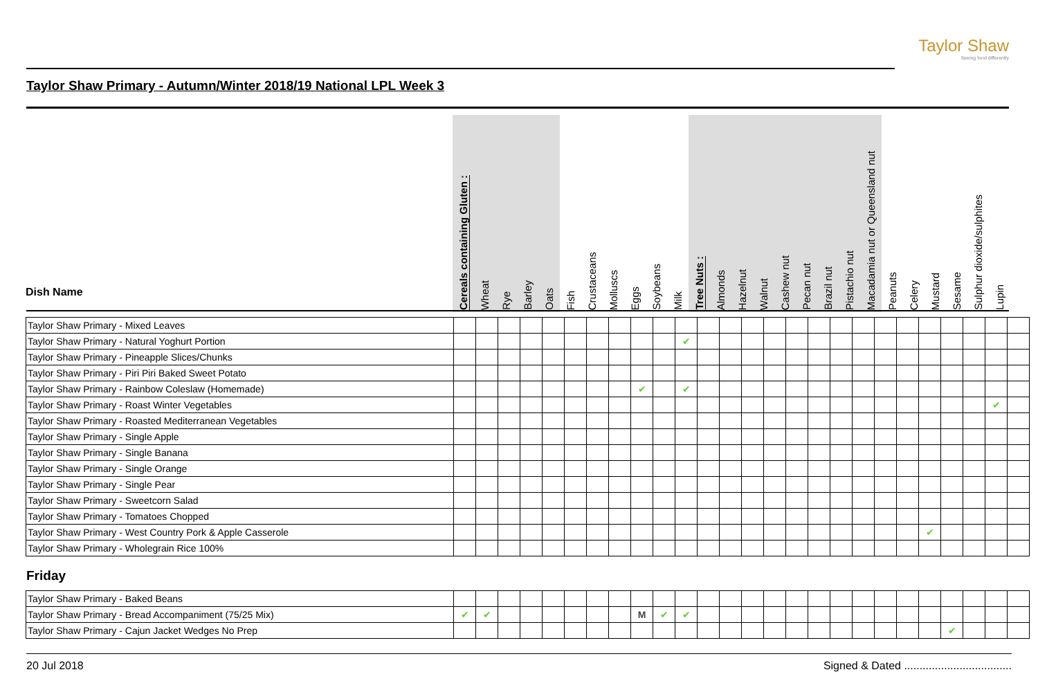Taylor Shaw
Seeing food differently
Taylor Shaw Primary - Autumn/Winter 2018/19 National LPL Week 3
| Dish Name | Cereals containing Gluten : | Wheat | Rye | Barley | Oats | Fish | Crustaceans | Molluscs | Eggs | Soybeans | Milk | Tree Nuts : | Almonds | Hazelnut | Walnut | Cashew nut | Pecan nut | Brazil nut | Pistachio nut | Macadamia nut or Queensland nut | Peanuts | Celery | Mustard | Sesame | Sulphur dioxide/sulphites | Lupin |
| --- | --- | --- | --- | --- | --- | --- | --- | --- | --- | --- | --- | --- | --- | --- | --- | --- | --- | --- | --- | --- | --- | --- | --- | --- | --- | --- |
| Taylor Shaw Primary - Mixed Leaves | | | | | | | | | | | | | | | | | | | | | | | | | | |
| Taylor Shaw Primary - Natural Yoghurt Portion | | | | | | | | | | | ✔ | | | | | | | | | | | | | | | |
| Taylor Shaw Primary - Pineapple Slices/Chunks | | | | | | | | | | | | | | | | | | | | | | | | | | |
| Taylor Shaw Primary - Piri Piri Baked Sweet Potato | | | | | | | | | | | | | | | | | | | | | | | | | | |
| Taylor Shaw Primary - Rainbow Coleslaw (Homemade) | | | | | | | | | ✔ | | ✔ | | | | | | | | | | | | | | | |
| Taylor Shaw Primary - Roast Winter Vegetables | | | | | | | | | | | | | | | | | | | | | | | | | ✔ | |
| Taylor Shaw Primary - Roasted Mediterranean Vegetables | | | | | | | | | | | | | | | | | | | | | | | | | | |
| Taylor Shaw Primary - Single Apple | | | | | | | | | | | | | | | | | | | | | | | | | | |
| Taylor Shaw Primary - Single Banana | | | | | | | | | | | | | | | | | | | | | | | | | | |
| Taylor Shaw Primary - Single Orange | | | | | | | | | | | | | | | | | | | | | | | | | | |
| Taylor Shaw Primary - Single Pear | | | | | | | | | | | | | | | | | | | | | | | | | | |
| Taylor Shaw Primary - Sweetcorn Salad | | | | | | | | | | | | | | | | | | | | | | | | | | |
| Taylor Shaw Primary - Tomatoes Chopped | | | | | | | | | | | | | | | | | | | | | | | | | | |
| Taylor Shaw Primary - West Country Pork & Apple Casserole | | | | | | | | | | | | | | | | | | | | | | ✔ | | | | |
| Taylor Shaw Primary - Wholegrain Rice 100% | | | | | | | | | | | | | | | | | | | | | | | | | | |
Friday
| Taylor Shaw Primary - Baked Beans | | | | | | | | | | | | | | | | | | | | | | | | | | |
| Taylor Shaw Primary - Bread Accompaniment (75/25 Mix) | ✔ | ✔ | | | | | | | M | ✔ | ✔ | | | | | | | | | | | | | | | |
| Taylor Shaw Primary - Cajun Jacket Wedges No Prep | | | | | | | | | | | | | | | | | | | | | | | ✔ | | | |
20 Jul 2018 Signed & Dated ...................................